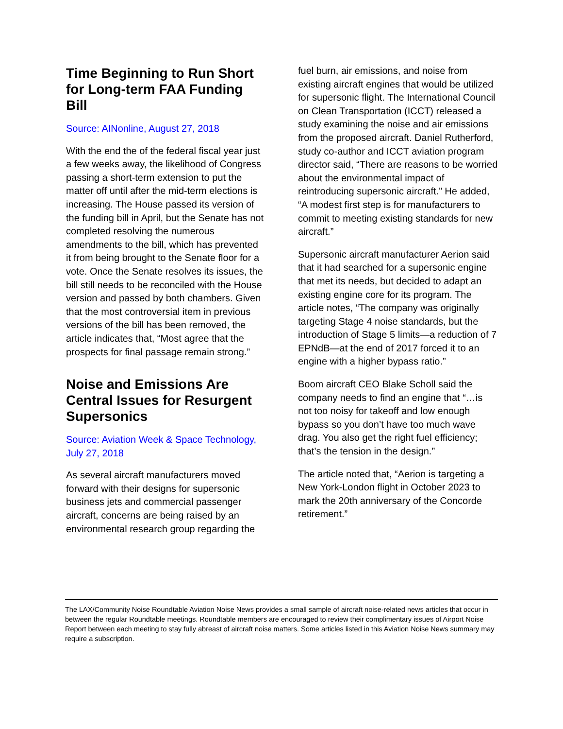Time Beginning to Run Short for Long-term FAA Funding Bill
Source: AINonline, August 27, 2018
With the end the of the federal fiscal year just a few weeks away, the likelihood of Congress passing a short-term extension to put the matter off until after the mid-term elections is increasing. The House passed its version of the funding bill in April, but the Senate has not completed resolving the numerous amendments to the bill, which has prevented it from being brought to the Senate floor for a vote. Once the Senate resolves its issues, the bill still needs to be reconciled with the House version and passed by both chambers. Given that the most controversial item in previous versions of the bill has been removed, the article indicates that, “Most agree that the prospects for final passage remain strong.”
Noise and Emissions Are Central Issues for Resurgent Supersonics
Source: Aviation Week & Space Technology, July 27, 2018
As several aircraft manufacturers moved forward with their designs for supersonic business jets and commercial passenger aircraft, concerns are being raised by an environmental research group regarding the
fuel burn, air emissions, and noise from existing aircraft engines that would be utilized for supersonic flight. The International Council on Clean Transportation (ICCT) released a study examining the noise and air emissions from the proposed aircraft. Daniel Rutherford, study co-author and ICCT aviation program director said, “There are reasons to be worried about the environmental impact of reintroducing supersonic aircraft.” He added, “A modest first step is for manufacturers to commit to meeting existing standards for new aircraft.”
Supersonic aircraft manufacturer Aerion said that it had searched for a supersonic engine that met its needs, but decided to adapt an existing engine core for its program. The article notes, “The company was originally targeting Stage 4 noise standards, but the introduction of Stage 5 limits—a reduction of 7 EPNdB—at the end of 2017 forced it to an engine with a higher bypass ratio.”
Boom aircraft CEO Blake Scholl said the company needs to find an engine that “…is not too noisy for takeoff and low enough bypass so you don’t have too much wave drag. You also get the right fuel efficiency; that’s the tension in the design.”
The article noted that, “Aerion is targeting a New York-London flight in October 2023 to mark the 20th anniversary of the Concorde retirement.”
The LAX/Community Noise Roundtable Aviation Noise News provides a small sample of aircraft noise-related news articles that occur in between the regular Roundtable meetings. Roundtable members are encouraged to review their complimentary issues of Airport Noise Report between each meeting to stay fully abreast of aircraft noise matters. Some articles listed in this Aviation Noise News summary may require a subscription.